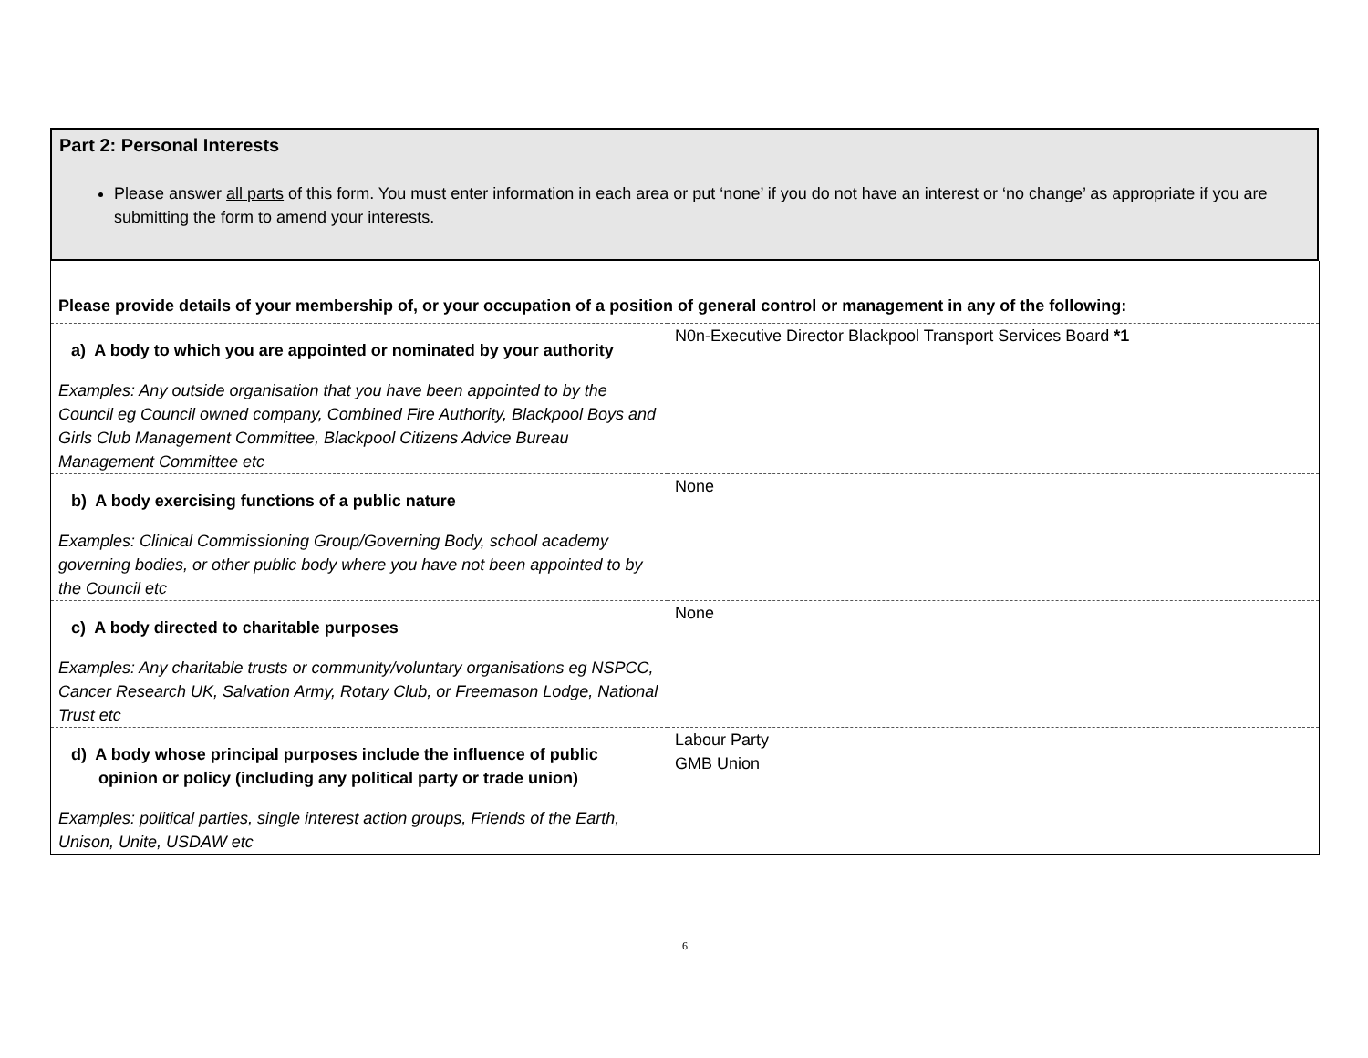Part 2: Personal Interests
Please answer all parts of this form. You must enter information in each area or put ‘none’ if you do not have an interest or ‘no change’ as appropriate if you are submitting the form to amend your interests.
| Please provide details of your membership of, or your occupation of a position of general control or management in any of the following: | |
| a) A body to which you are appointed or nominated by your authority Examples: Any outside organisation that you have been appointed to by the Council eg Council owned company, Combined Fire Authority, Blackpool Boys and Girls Club Management Committee, Blackpool Citizens Advice Bureau Management Committee etc | N0n-Executive Director Blackpool Transport Services Board *1 |
| b) A body exercising functions of a public nature Examples: Clinical Commissioning Group/Governing Body, school academy governing bodies, or other public body where you have not been appointed to by the Council etc | None |
| c) A body directed to charitable purposes Examples: Any charitable trusts or community/voluntary organisations eg NSPCC, Cancer Research UK, Salvation Army, Rotary Club, or Freemason Lodge, National Trust etc | None |
| d) A body whose principal purposes include the influence of public opinion or policy (including any political party or trade union) Examples: political parties, single interest action groups, Friends of the Earth, Unison, Unite, USDAW etc | Labour Party GMB Union |
6